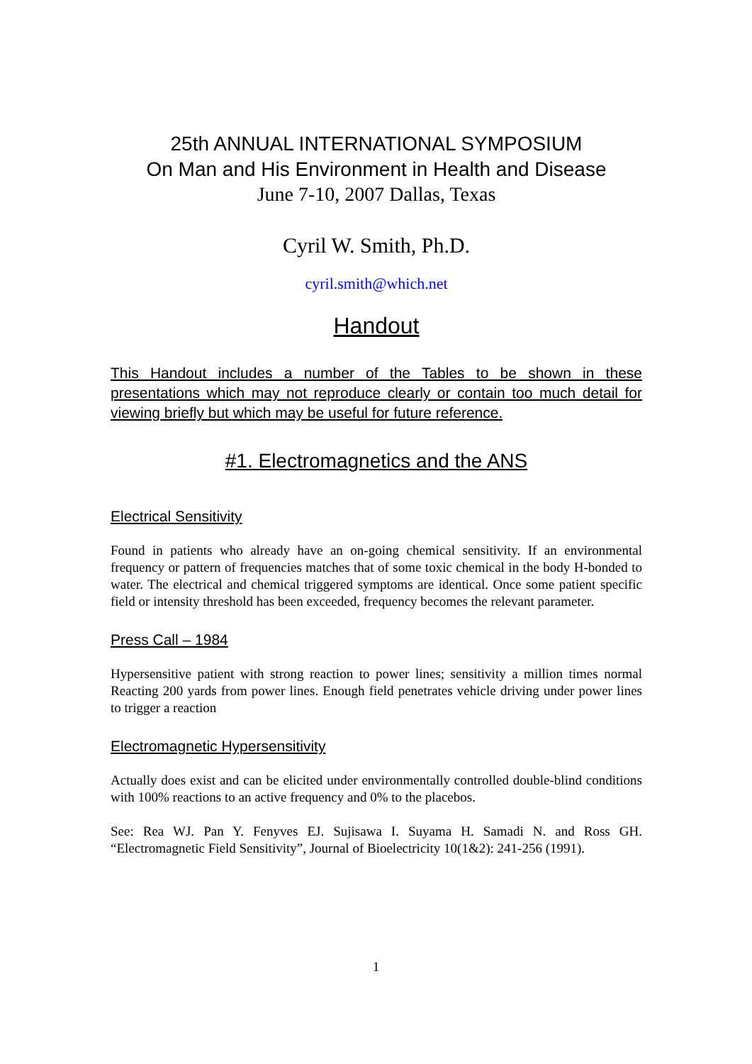25th ANNUAL INTERNATIONAL SYMPOSIUM
On Man and His Environment in Health and Disease
June 7-10, 2007 Dallas, Texas
Cyril W. Smith, Ph.D.
cyril.smith@which.net
Handout
This Handout includes a number of the Tables to be shown in these presentations which may not reproduce clearly or contain too much detail for viewing briefly but which may be useful for future reference.
#1. Electromagnetics and the ANS
Electrical Sensitivity
Found in patients who already have an on-going chemical sensitivity. If an environmental frequency or pattern of frequencies matches that of some toxic chemical in the body H-bonded to water. The electrical and chemical triggered symptoms are identical. Once some patient specific field or intensity threshold has been exceeded, frequency becomes the relevant parameter.
Press Call – 1984
Hypersensitive patient with strong reaction to power lines; sensitivity a million times normal Reacting 200 yards from power lines. Enough field penetrates vehicle driving under power lines to trigger a reaction
Electromagnetic Hypersensitivity
Actually does exist and can be elicited under environmentally controlled double-blind conditions with 100% reactions to an active frequency and 0% to the placebos.
See: Rea WJ. Pan Y. Fenyves EJ. Sujisawa I. Suyama H. Samadi N. and Ross GH. “Electromagnetic Field Sensitivity”, Journal of Bioelectricity 10(1&2): 241-256 (1991).
1